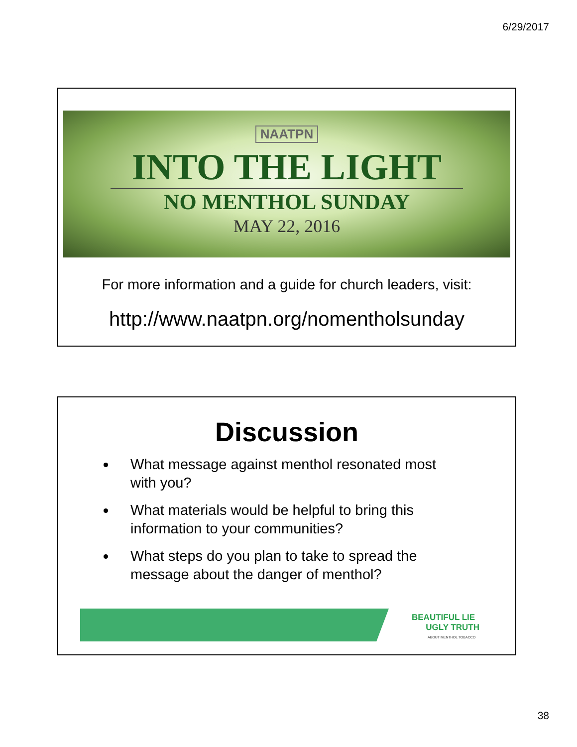6/29/2017
NAATPN
INTO THE LIGHT
NO MENTHOL SUNDAY
MAY 22, 2016
For more information and a guide for church leaders, visit:
http://www.naatpn.org/nomentholsunday
Discussion
What message against menthol resonated most with you?
What materials would be helpful to bring this information to your communities?
What steps do you plan to take to spread the message about the danger of menthol?
BEAUTIFUL LIE
UGLY TRUTH
ABOUT MENTHOL TOBACCO
38